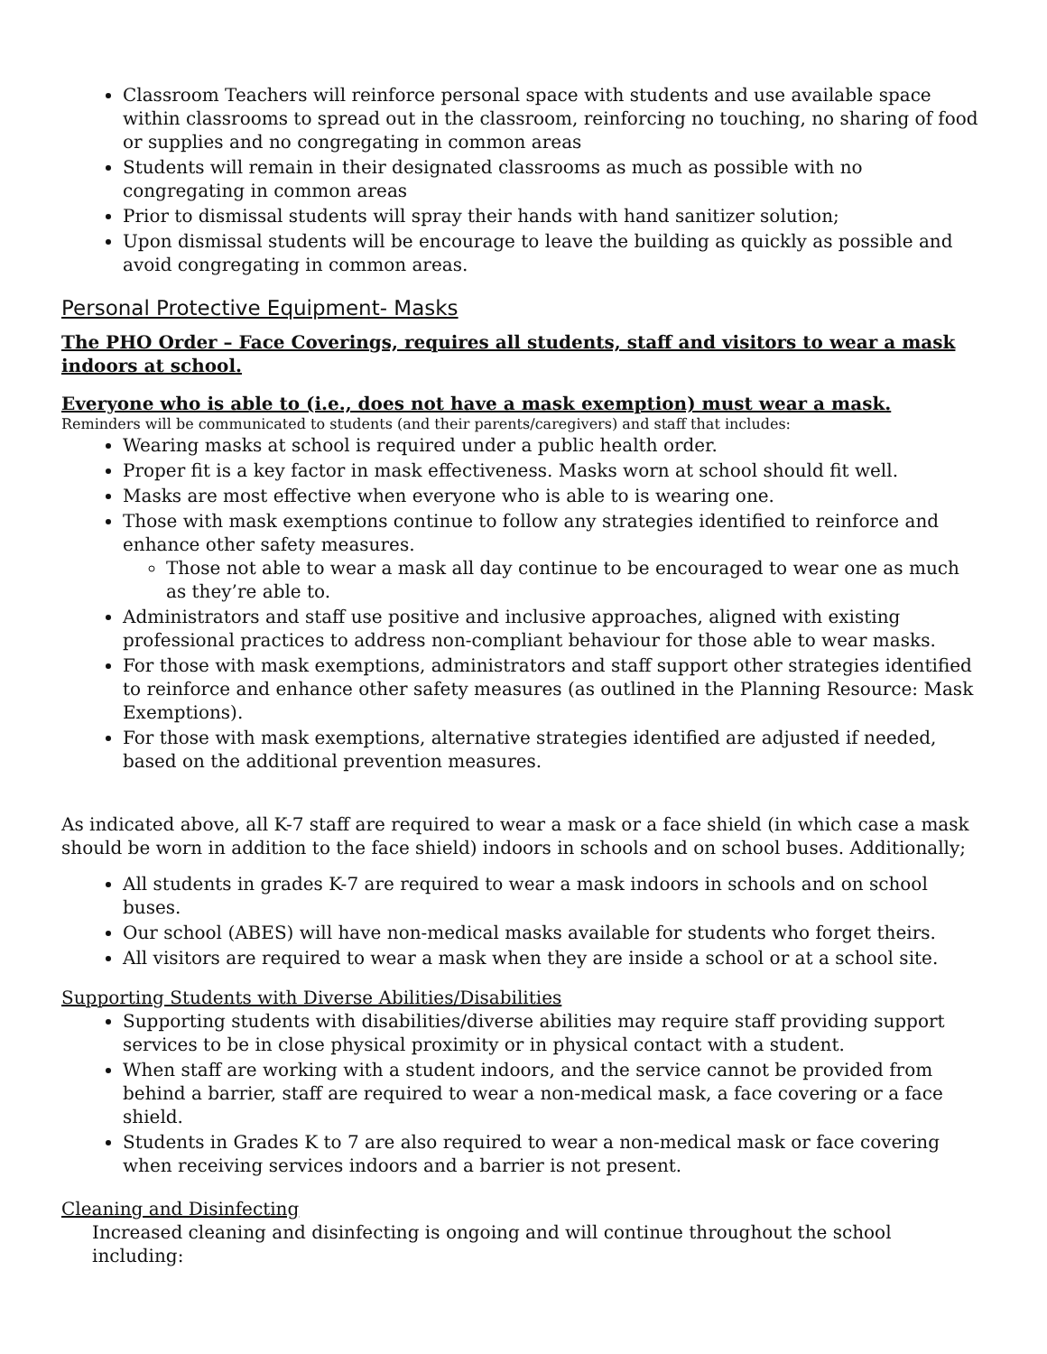Classroom Teachers will reinforce personal space with students and use available space within classrooms to spread out in the classroom, reinforcing no touching, no sharing of food or supplies and no congregating in common areas
Students will remain in their designated classrooms as much as possible with no congregating in common areas
Prior to dismissal students will spray their hands with hand sanitizer solution;
Upon dismissal students will be encourage to leave the building as quickly as possible and avoid congregating in common areas.
Personal Protective Equipment- Masks
The PHO Order – Face Coverings, requires all students, staff and visitors to wear a mask indoors at school.
Everyone who is able to (i.e., does not have a mask exemption) must wear a mask.
Reminders will be communicated to students (and their parents/caregivers) and staff that includes:
Wearing masks at school is required under a public health order.
Proper fit is a key factor in mask effectiveness. Masks worn at school should fit well.
Masks are most effective when everyone who is able to is wearing one.
Those with mask exemptions continue to follow any strategies identified to reinforce and enhance other safety measures.
Those not able to wear a mask all day continue to be encouraged to wear one as much as they’re able to.
Administrators and staff use positive and inclusive approaches, aligned with existing professional practices to address non-compliant behaviour for those able to wear masks.
For those with mask exemptions, administrators and staff support other strategies identified to reinforce and enhance other safety measures (as outlined in the Planning Resource: Mask Exemptions).
For those with mask exemptions, alternative strategies identified are adjusted if needed, based on the additional prevention measures.
As indicated above, all K-7 staff are required to wear a mask or a face shield (in which case a mask should be worn in addition to the face shield) indoors in schools and on school buses. Additionally;
All students in grades K-7 are required to wear a mask indoors in schools and on school buses.
Our school (ABES) will have non-medical masks available for students who forget theirs.
All visitors are required to wear a mask when they are inside a school or at a school site.
Supporting Students with Diverse Abilities/Disabilities
Supporting students with disabilities/diverse abilities may require staff providing support services to be in close physical proximity or in physical contact with a student.
When staff are working with a student indoors, and the service cannot be provided from behind a barrier, staff are required to wear a non-medical mask, a face covering or a face shield.
Students in Grades K to 7 are also required to wear a non-medical mask or face covering when receiving services indoors and a barrier is not present.
Cleaning and Disinfecting
Increased cleaning and disinfecting is ongoing and will continue throughout the school including: